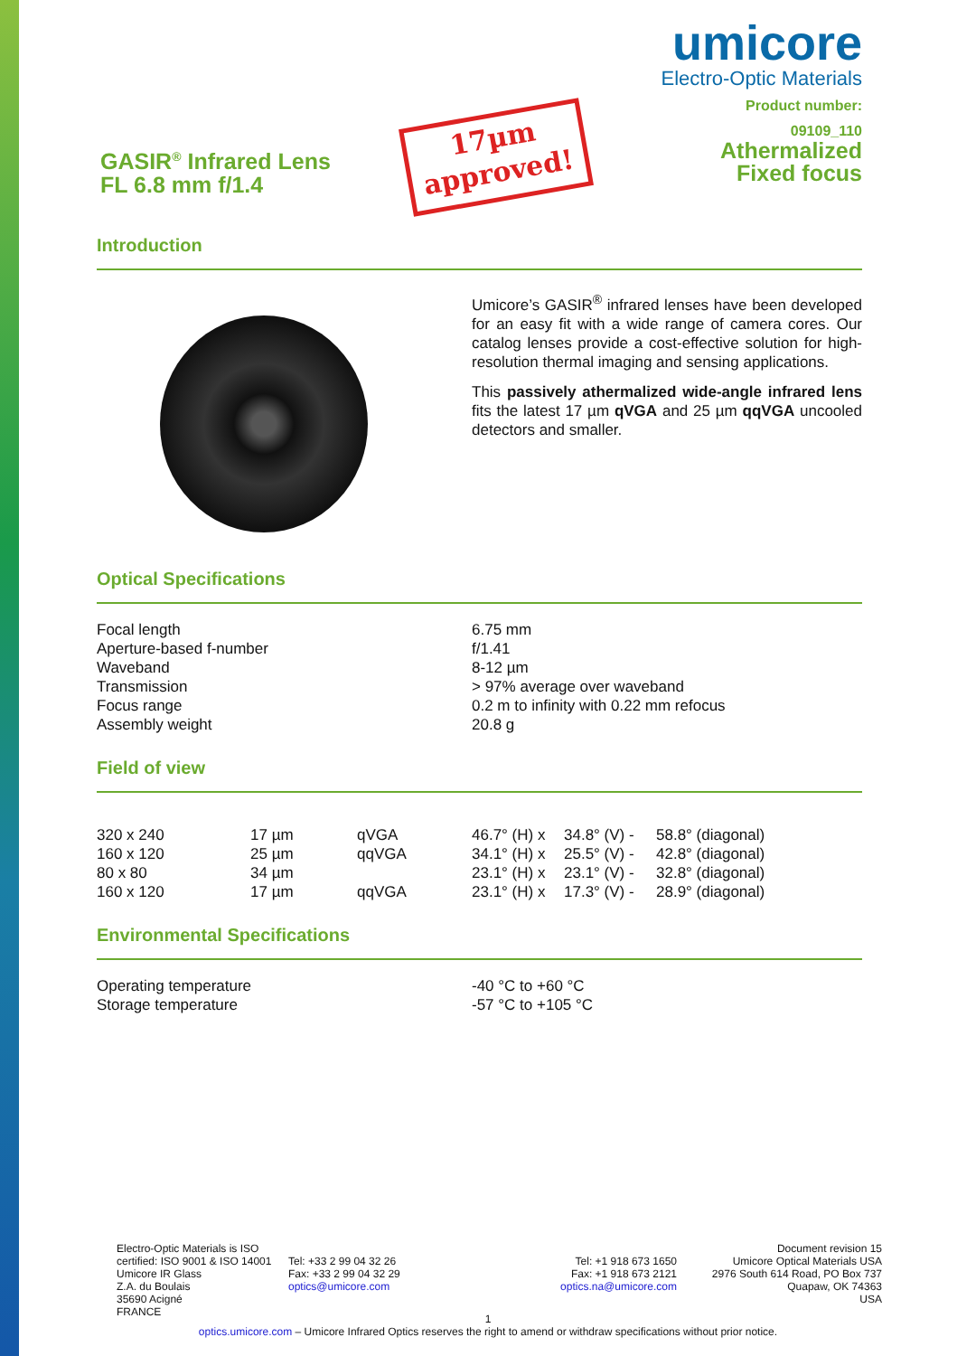GASIR<sup>®</sup> Infrared Lens
FL 6.8 mm f/1.4
17µm
approved!
umicore
Electro-Optic Materials
Product number:
09109_110
Athermalized
Fixed focus
Introduction
Umicore’s GASIR<sup>®</sup> infrared lenses have been developed for an easy fit with a wide range of camera cores. Our catalog lenses provide a cost-effective solution for high-resolution thermal imaging and sensing applications.
This passively athermalized wide-angle infrared lens fits the latest 17 µm qVGA and 25 µm qqVGA uncooled detectors and smaller.
Optical Specifications
| Focal length | 6.75 mm |
| Aperture-based f-number | f/1.41 |
| Waveband | 8-12 µm |
| Transmission | > 97% average over waveband |
| Focus range | 0.2 m to infinity with 0.22 mm refocus |
| Assembly weight | 20.8 g |
Field of view
| 320 x 240 | 17 µm | qVGA | 46.7° (H) x | 34.8° (V) - | 58.8° (diagonal) |
| 160 x 120 | 25 µm | qqVGA | 34.1° (H) x | 25.5° (V) - | 42.8° (diagonal) |
| 80 x 80 | 34 µm | | 23.1° (H) x | 23.1° (V) - | 32.8° (diagonal) |
| 160 x 120 | 17 µm | qqVGA | 23.1° (H) x | 17.3° (V) - | 28.9° (diagonal) |
Environmental Specifications
| Operating temperature | -40 °C to +60 °C |
| Storage temperature | -57 °C to +105 °C |
Electro-Optic Materials is ISO certified: ISO 9001 & ISO 14001
Umicore IR Glass
Z.A. du Boulais
35690 Acigné
FRANCE
Tel: +33 2 99 04 32 26
Fax: +33 2 99 04 32 29
optics@umicore.com
Tel: +1 918 673 1650
Fax: +1 918 673 2121
optics.na@umicore.com
Document revision 15
Umicore Optical Materials USA
2976 South 614 Road, PO Box 737
Quapaw, OK 74363
USA
1
optics.umicore.com – Umicore Infrared Optics reserves the right to amend or withdraw specifications without prior notice.